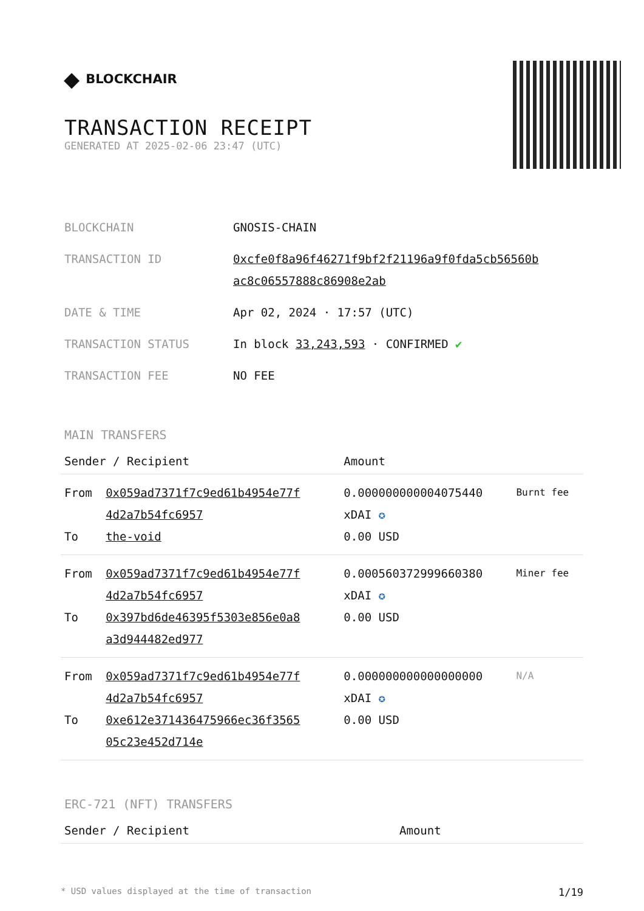◆ BLOCKCHAIR
TRANSACTION RECEIPT
GENERATED AT 2025-02-06 23:47 (UTC)
| BLOCKCHAIN | GNOSIS-CHAIN |
| TRANSACTION ID | 0xcfe0f8a96f46271f9bf2f21196a9f0fda5cb56560b ac8c06557888c86908e2ab |
| DATE & TIME | Apr 02, 2024 · 17:57 (UTC) |
| TRANSACTION STATUS | In block 33,243,593 · CONFIRMED ✔ |
| TRANSACTION FEE | NO FEE |
MAIN TRANSFERS
| Sender / Recipient | | Amount | |
| --- | --- | --- | --- |
| From To | 0x059ad7371f7c9ed61b4954e77f 4d2a7b54fc6957 the-void | 0.000000000004075440 xDAI ✪ 0.00 USD | Burnt fee |
| From To | 0x059ad7371f7c9ed61b4954e77f 4d2a7b54fc6957 0x397bd6de46395f5303e856e0a8 a3d944482ed977 | 0.000560372999660380 xDAI ✪ 0.00 USD | Miner fee |
| From To | 0x059ad7371f7c9ed61b4954e77f 4d2a7b54fc6957 0xe612e371436475966ec36f3565 05c23e452d714e | 0.000000000000000000 xDAI ✪ 0.00 USD | N/A |
ERC-721 (NFT) TRANSFERS
| Sender / Recipient | Amount |
| --- | --- |
* USD values displayed at the time of transaction 1/19